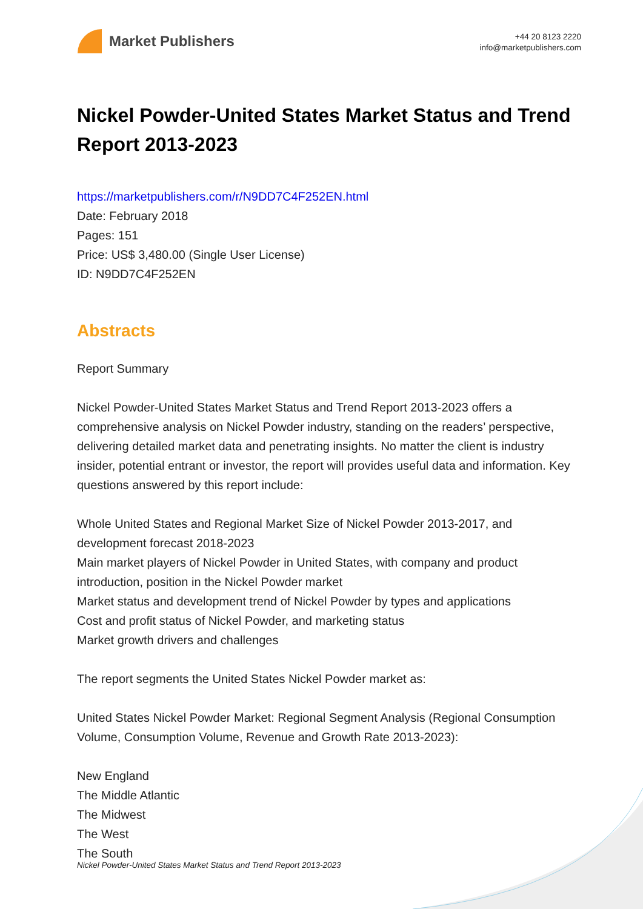Market Publishers
+44 20 8123 2220
info@marketpublishers.com
Nickel Powder-United States Market Status and Trend Report 2013-2023
https://marketpublishers.com/r/N9DD7C4F252EN.html
Date: February 2018
Pages: 151
Price: US$ 3,480.00 (Single User License)
ID: N9DD7C4F252EN
Abstracts
Report Summary
Nickel Powder-United States Market Status and Trend Report 2013-2023 offers a comprehensive analysis on Nickel Powder industry, standing on the readers’ perspective, delivering detailed market data and penetrating insights. No matter the client is industry insider, potential entrant or investor, the report will provides useful data and information. Key questions answered by this report include:
Whole United States and Regional Market Size of Nickel Powder 2013-2017, and development forecast 2018-2023
Main market players of Nickel Powder in United States, with company and product introduction, position in the Nickel Powder market
Market status and development trend of Nickel Powder by types and applications
Cost and profit status of Nickel Powder, and marketing status
Market growth drivers and challenges
The report segments the United States Nickel Powder market as:
United States Nickel Powder Market: Regional Segment Analysis (Regional Consumption Volume, Consumption Volume, Revenue and Growth Rate 2013-2023):
New England
The Middle Atlantic
The Midwest
The West
The South
Nickel Powder-United States Market Status and Trend Report 2013-2023